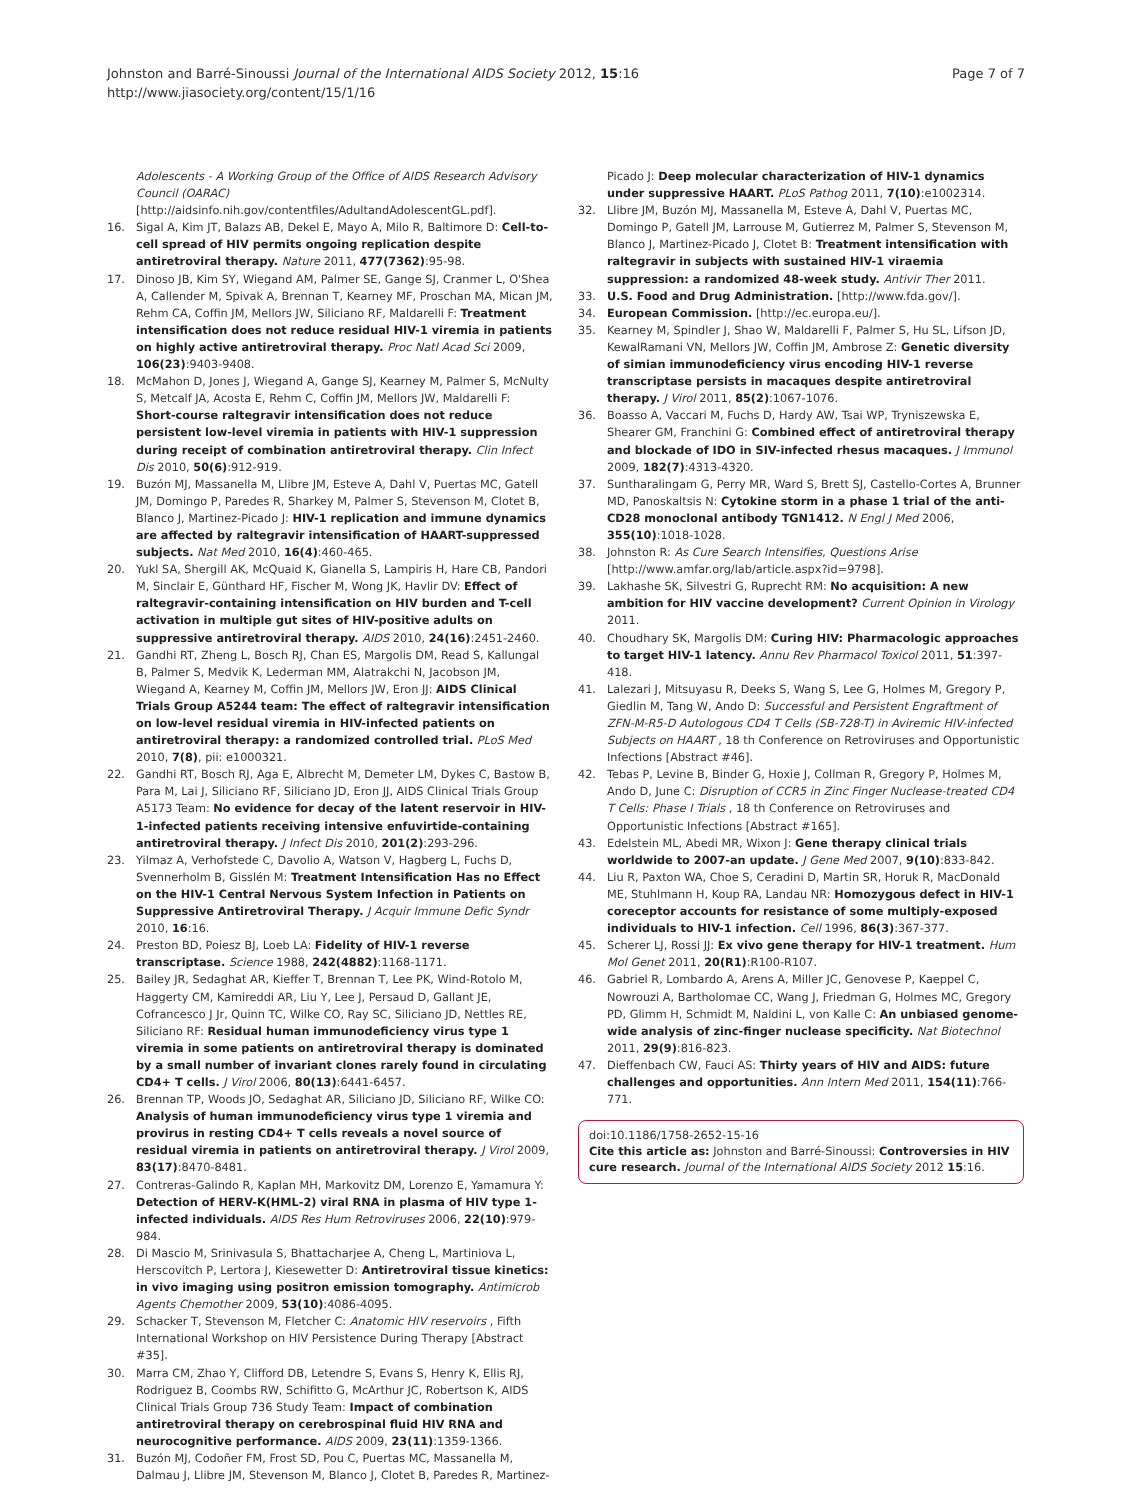Johnston and Barré-Sinoussi Journal of the International AIDS Society 2012, 15:16
http://www.jiasociety.org/content/15/1/16
Page 7 of 7
Adolescents - A Working Group of the Office of AIDS Research Advisory Council (OARAC) [http://aidsinfo.nih.gov/contentfiles/AdultandAdolescentGL.pdf].
16. Sigal A, Kim JT, Balazs AB, Dekel E, Mayo A, Milo R, Baltimore D: Cell-to-cell spread of HIV permits ongoing replication despite antiretroviral therapy. Nature 2011, 477(7362):95-98.
17. Dinoso JB, Kim SY, Wiegand AM, Palmer SE, Gange SJ, Cranmer L, O'Shea A, Callender M, Spivak A, Brennan T, Kearney MF, Proschan MA, Mican JM, Rehm CA, Coffin JM, Mellors JW, Siliciano RF, Maldarelli F: Treatment intensification does not reduce residual HIV-1 viremia in patients on highly active antiretroviral therapy. Proc Natl Acad Sci 2009, 106(23):9403-9408.
18. McMahon D, Jones J, Wiegand A, Gange SJ, Kearney M, Palmer S, McNulty S, Metcalf JA, Acosta E, Rehm C, Coffin JM, Mellors JW, Maldarelli F: Short-course raltegravir intensification does not reduce persistent low-level viremia in patients with HIV-1 suppression during receipt of combination antiretroviral therapy. Clin Infect Dis 2010, 50(6):912-919.
19. Buzón MJ, Massanella M, Llibre JM, Esteve A, Dahl V, Puertas MC, Gatell JM, Domingo P, Paredes R, Sharkey M, Palmer S, Stevenson M, Clotet B, Blanco J, Martinez-Picado J: HIV-1 replication and immune dynamics are affected by raltegravir intensification of HAART-suppressed subjects. Nat Med 2010, 16(4):460-465.
20. Yukl SA, Shergill AK, McQuaid K, Gianella S, Lampiris H, Hare CB, Pandori M, Sinclair E, Günthard HF, Fischer M, Wong JK, Havlir DV: Effect of raltegravir-containing intensification on HIV burden and T-cell activation in multiple gut sites of HIV-positive adults on suppressive antiretroviral therapy. AIDS 2010, 24(16):2451-2460.
21. Gandhi RT, Zheng L, Bosch RJ, Chan ES, Margolis DM, Read S, Kallungal B, Palmer S, Medvik K, Lederman MM, Alatrakchi N, Jacobson JM, Wiegand A, Kearney M, Coffin JM, Mellors JW, Eron JJ: AIDS Clinical Trials Group A5244 team: The effect of raltegravir intensification on low-level residual viremia in HIV-infected patients on antiretroviral therapy: a randomized controlled trial. PLoS Med 2010, 7(8), pii: e1000321.
22. Gandhi RT, Bosch RJ, Aga E, Albrecht M, Demeter LM, Dykes C, Bastow B, Para M, Lai J, Siliciano RF, Siliciano JD, Eron JJ, AIDS Clinical Trials Group A5173 Team: No evidence for decay of the latent reservoir in HIV-1-infected patients receiving intensive enfuvirtide-containing antiretroviral therapy. J Infect Dis 2010, 201(2):293-296.
23. Yilmaz A, Verhofstede C, Davolio A, Watson V, Hagberg L, Fuchs D, Svennerholm B, Gisslén M: Treatment Intensification Has no Effect on the HIV-1 Central Nervous System Infection in Patients on Suppressive Antiretroviral Therapy. J Acquir Immune Defic Syndr 2010, 16:16.
24. Preston BD, Poiesz BJ, Loeb LA: Fidelity of HIV-1 reverse transcriptase. Science 1988, 242(4882):1168-1171.
25. Bailey JR, Sedaghat AR, Kieffer T, Brennan T, Lee PK, Wind-Rotolo M, Haggerty CM, Kamireddi AR, Liu Y, Lee J, Persaud D, Gallant JE, Cofrancesco J Jr, Quinn TC, Wilke CO, Ray SC, Siliciano JD, Nettles RE, Siliciano RF: Residual human immunodeficiency virus type 1 viremia in some patients on antiretroviral therapy is dominated by a small number of invariant clones rarely found in circulating CD4+ T cells. J Virol 2006, 80(13):6441-6457.
26. Brennan TP, Woods JO, Sedaghat AR, Siliciano JD, Siliciano RF, Wilke CO: Analysis of human immunodeficiency virus type 1 viremia and provirus in resting CD4+ T cells reveals a novel source of residual viremia in patients on antiretroviral therapy. J Virol 2009, 83(17):8470-8481.
27. Contreras-Galindo R, Kaplan MH, Markovitz DM, Lorenzo E, Yamamura Y: Detection of HERV-K(HML-2) viral RNA in plasma of HIV type 1-infected individuals. AIDS Res Hum Retroviruses 2006, 22(10):979-984.
28. Di Mascio M, Srinivasula S, Bhattacharjee A, Cheng L, Martiniova L, Herscovitch P, Lertora J, Kiesewetter D: Antiretroviral tissue kinetics: in vivo imaging using positron emission tomography. Antimicrob Agents Chemother 2009, 53(10):4086-4095.
29. Schacker T, Stevenson M, Fletcher C: Anatomic HIV reservoirs , Fifth International Workshop on HIV Persistence During Therapy [Abstract #35].
30. Marra CM, Zhao Y, Clifford DB, Letendre S, Evans S, Henry K, Ellis RJ, Rodriguez B, Coombs RW, Schifitto G, McArthur JC, Robertson K, AIDS Clinical Trials Group 736 Study Team: Impact of combination antiretroviral therapy on cerebrospinal fluid HIV RNA and neurocognitive performance. AIDS 2009, 23(11):1359-1366.
31. Buzón MJ, Codoñer FM, Frost SD, Pou C, Puertas MC, Massanella M, Dalmau J, Llibre JM, Stevenson M, Blanco J, Clotet B, Paredes R, Martinez-
Picado J: Deep molecular characterization of HIV-1 dynamics under suppressive HAART. PLoS Pathog 2011, 7(10):e1002314.
32. Llibre JM, Buzón MJ, Massanella M, Esteve A, Dahl V, Puertas MC, Domingo P, Gatell JM, Larrouse M, Gutierrez M, Palmer S, Stevenson M, Blanco J, Martinez-Picado J, Clotet B: Treatment intensification with raltegravir in subjects with sustained HIV-1 viraemia suppression: a randomized 48-week study. Antivir Ther 2011.
33. U.S. Food and Drug Administration. [http://www.fda.gov/].
34. European Commission. [http://ec.europa.eu/].
35. Kearney M, Spindler J, Shao W, Maldarelli F, Palmer S, Hu SL, Lifson JD, KewalRamani VN, Mellors JW, Coffin JM, Ambrose Z: Genetic diversity of simian immunodeficiency virus encoding HIV-1 reverse transcriptase persists in macaques despite antiretroviral therapy. J Virol 2011, 85(2):1067-1076.
36. Boasso A, Vaccari M, Fuchs D, Hardy AW, Tsai WP, Tryniszewska E, Shearer GM, Franchini G: Combined effect of antiretroviral therapy and blockade of IDO in SIV-infected rhesus macaques. J Immunol 2009, 182(7):4313-4320.
37. Suntharalingam G, Perry MR, Ward S, Brett SJ, Castello-Cortes A, Brunner MD, Panoskaltsis N: Cytokine storm in a phase 1 trial of the anti-CD28 monoclonal antibody TGN1412. N Engl J Med 2006, 355(10):1018-1028.
38. Johnston R: As Cure Search Intensifies, Questions Arise [http://www.amfar.org/lab/article.aspx?id=9798].
39. Lakhashe SK, Silvestri G, Ruprecht RM: No acquisition: A new ambition for HIV vaccine development? Current Opinion in Virology 2011.
40. Choudhary SK, Margolis DM: Curing HIV: Pharmacologic approaches to target HIV-1 latency. Annu Rev Pharmacol Toxicol 2011, 51:397-418.
41. Lalezari J, Mitsuyasu R, Deeks S, Wang S, Lee G, Holmes M, Gregory P, Giedlin M, Tang W, Ando D: Successful and Persistent Engraftment of ZFN-M-R5-D Autologous CD4 T Cells (SB-728-T) in Aviremic HIV-infected Subjects on HAART , 18 th Conference on Retroviruses and Opportunistic Infections [Abstract #46].
42. Tebas P, Levine B, Binder G, Hoxie J, Collman R, Gregory P, Holmes M, Ando D, June C: Disruption of CCR5 in Zinc Finger Nuclease-treated CD4 T Cells: Phase I Trials , 18 th Conference on Retroviruses and Opportunistic Infections [Abstract #165].
43. Edelstein ML, Abedi MR, Wixon J: Gene therapy clinical trials worldwide to 2007-an update. J Gene Med 2007, 9(10):833-842.
44. Liu R, Paxton WA, Choe S, Ceradini D, Martin SR, Horuk R, MacDonald ME, Stuhlmann H, Koup RA, Landau NR: Homozygous defect in HIV-1 coreceptor accounts for resistance of some multiply-exposed individuals to HIV-1 infection. Cell 1996, 86(3):367-377.
45. Scherer LJ, Rossi JJ: Ex vivo gene therapy for HIV-1 treatment. Hum Mol Genet 2011, 20(R1):R100-R107.
46. Gabriel R, Lombardo A, Arens A, Miller JC, Genovese P, Kaeppel C, Nowrouzi A, Bartholomae CC, Wang J, Friedman G, Holmes MC, Gregory PD, Glimm H, Schmidt M, Naldini L, von Kalle C: An unbiased genome-wide analysis of zinc-finger nuclease specificity. Nat Biotechnol 2011, 29(9):816-823.
47. Dieffenbach CW, Fauci AS: Thirty years of HIV and AIDS: future challenges and opportunities. Ann Intern Med 2011, 154(11):766-771.
doi:10.1186/1758-2652-15-16
Cite this article as: Johnston and Barré-Sinoussi: Controversies in HIV cure research. Journal of the International AIDS Society 2012 15:16.